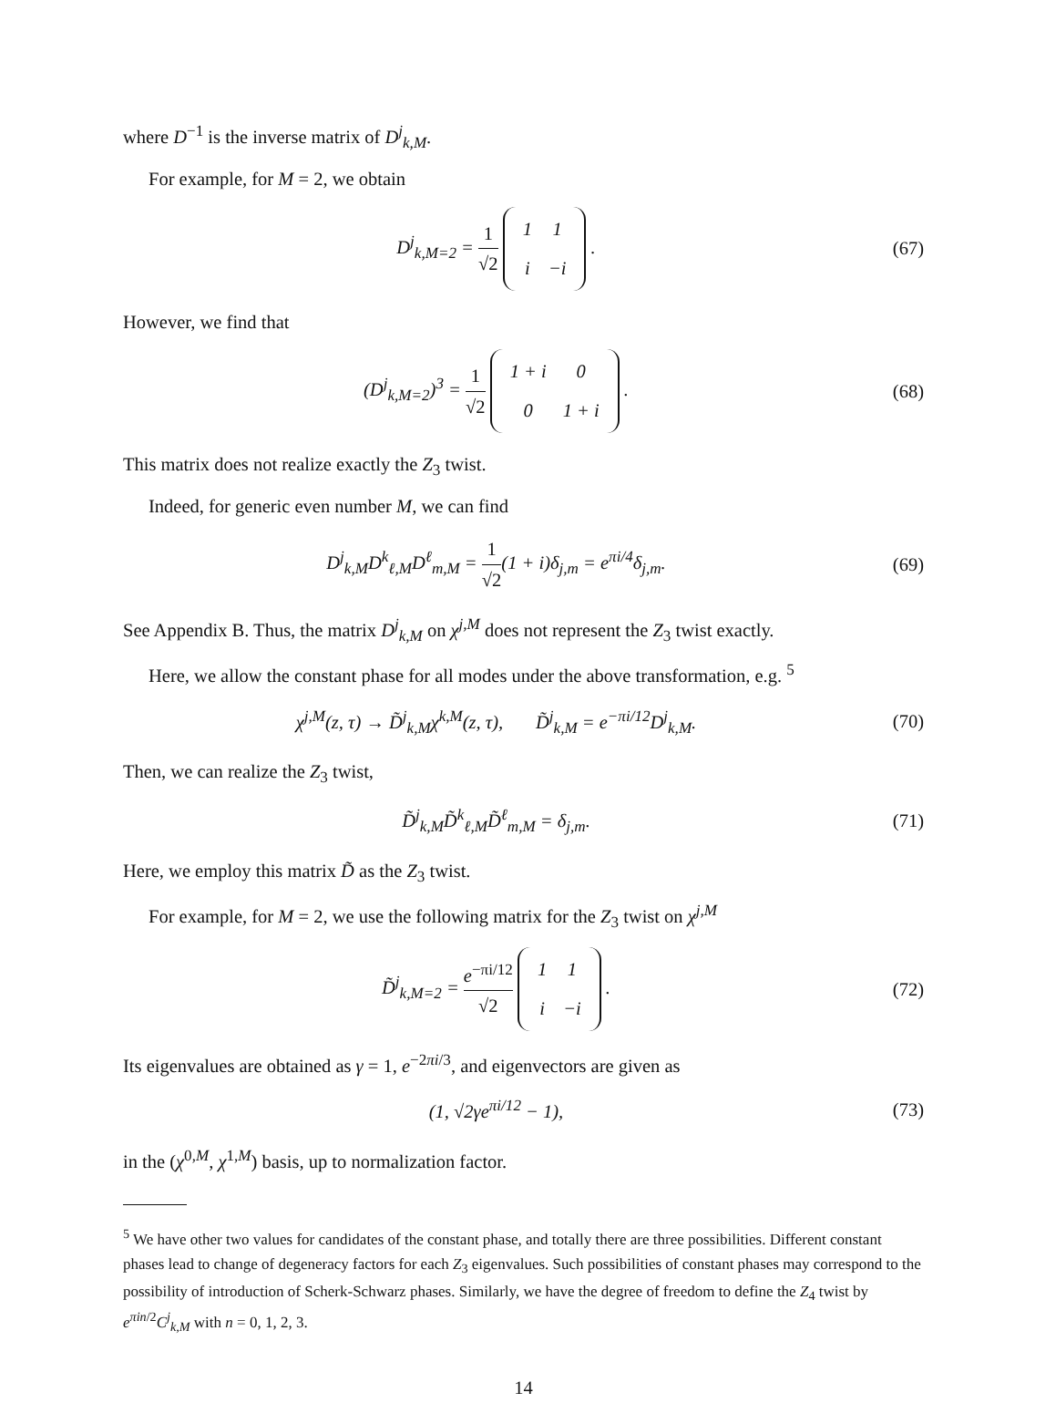where D<sup>−1</sup> is the inverse matrix of D<sup>j</sup><sub>k,M</sub>.
For example, for M = 2, we obtain
D<sup>j</sup><sub>k,M=2</sub> = 1 √2
| 1 | 1 |
| i | −i |
.
(67)
However, we find that
(D<sup>j</sup><sub>k,M=2</sub>)<sup>3</sup> = 1 √2
| 1 + i | 0 |
| 0 | 1 + i |
.
(68)
This matrix does not realize exactly the Z<sub>3</sub> twist.
Indeed, for generic even number M, we can find
D<sup>j</sup><sub>k,M</sub>D<sup>k</sup><sub>ℓ,M</sub>D<sup>ℓ</sup><sub>m,M</sub> = 1 √2(1 + i)δ<sub>j,m</sub> = e<sup>πi/4</sup>δ<sub>j,m</sub>.
(69)
See Appendix B. Thus, the matrix D<sup>j</sup><sub>k,M</sub> on χ<sup>j,M</sup> does not represent the Z<sub>3</sub> twist exactly.
Here, we allow the constant phase for all modes under the above transformation, e.g. <sup>5</sup>
χ<sup>j,M</sup>(z, τ) → D̃<sup>j</sup><sub>k,M</sub>χ<sup>k,M</sup>(z, τ), D̃<sup>j</sup><sub>k,M</sub> = e<sup>−πi/12</sup>D<sup>j</sup><sub>k,M</sub>.
(70)
Then, we can realize the Z<sub>3</sub> twist,
D̃<sup>j</sup><sub>k,M</sub>D̃<sup>k</sup><sub>ℓ,M</sub>D̃<sup>ℓ</sup><sub>m,M</sub> = δ<sub>j,m</sub>. (71)
Here, we employ this matrix D̃ as the Z<sub>3</sub> twist.
For example, for M = 2, we use the following matrix for the Z<sub>3</sub> twist on χ<sup>j,M</sup>
D̃<sup>j</sup><sub>k,M=2</sub> = e<sup>−πi/12</sup> √2
| 1 | 1 |
| i | −i |
.
(72)
Its eigenvalues are obtained as γ = 1, e<sup>−2πi/3</sup>, and eigenvectors are given as
(1, √2γe<sup>πi/12</sup> − 1), (73)
in the (χ<sup>0,M</sup>, χ<sup>1,M</sup>) basis, up to normalization factor.
<sup>5</sup> We have other two values for candidates of the constant phase, and totally there are three possibilities. Different constant phases lead to change of degeneracy factors for each Z<sub>3</sub> eigenvalues. Such possibilities of constant phases may correspond to the possibility of introduction of Scherk-Schwarz phases. Similarly, we have the degree of freedom to define the Z<sub>4</sub> twist by e<sup>πin/2</sup>C<sup>j</sup><sub>k,M</sub> with n = 0, 1, 2, 3.
14